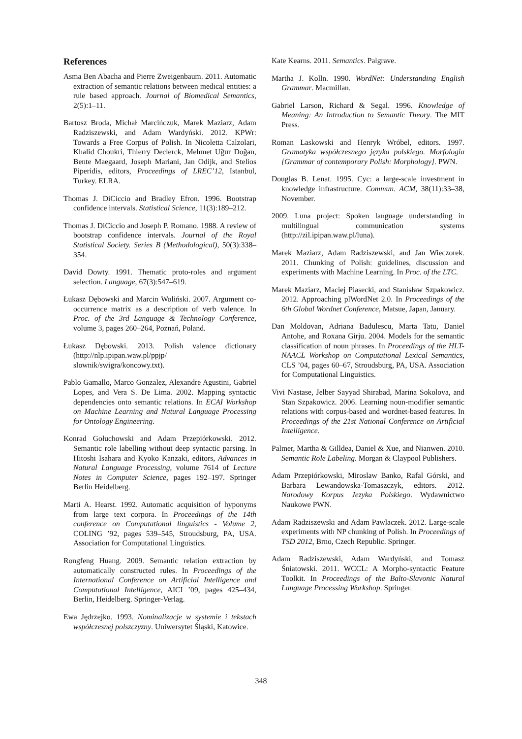References
Asma Ben Abacha and Pierre Zweigenbaum. 2011. Automatic extraction of semantic relations between medical entities: a rule based approach. Journal of Biomedical Semantics, 2(5):1–11.
Bartosz Broda, Michał Marcińczuk, Marek Maziarz, Adam Radziszewski, and Adam Wardyński. 2012. KPWr: Towards a Free Corpus of Polish. In Nicoletta Calzolari, Khalid Choukri, Thierry Declerck, Mehmet Uğur Doğan, Bente Maegaard, Joseph Mariani, Jan Odijk, and Stelios Piperidis, editors, Proceedings of LREC’12, Istanbul, Turkey. ELRA.
Thomas J. DiCiccio and Bradley Efron. 1996. Bootstrap confidence intervals. Statistical Science, 11(3):189–212.
Thomas J. DiCiccio and Joseph P. Romano. 1988. A review of bootstrap confidence intervals. Journal of the Royal Statistical Society. Series B (Methodological), 50(3):338–354.
David Dowty. 1991. Thematic proto-roles and argument selection. Language, 67(3):547–619.
Łukasz Dębowski and Marcin Woliński. 2007. Argument co-occurrence matrix as a description of verb valence. In Proc. of the 3rd Language & Technology Conference, volume 3, pages 260–264, Poznań, Poland.
Łukasz Dębowski. 2013. Polish valence dictionary (http://nlp.ipipan.waw.pl/ppjp/ slownik/swigra/koncowy.txt).
Pablo Gamallo, Marco Gonzalez, Alexandre Agustini, Gabriel Lopes, and Vera S. De Lima. 2002. Mapping syntactic dependencies onto semantic relations. In ECAI Workshop on Machine Learning and Natural Language Processing for Ontology Engineering.
Konrad Gołuchowski and Adam Przepiórkowski. 2012. Semantic role labelling without deep syntactic parsing. In Hitoshi Isahara and Kyoko Kanzaki, editors, Advances in Natural Language Processing, volume 7614 of Lecture Notes in Computer Science, pages 192–197. Springer Berlin Heidelberg.
Marti A. Hearst. 1992. Automatic acquisition of hyponyms from large text corpora. In Proceedings of the 14th conference on Computational linguistics - Volume 2, COLING ’92, pages 539–545, Stroudsburg, PA, USA. Association for Computational Linguistics.
Rongfeng Huang. 2009. Semantic relation extraction by automatically constructed rules. In Proceedings of the International Conference on Artificial Intelligence and Computational Intelligence, AICI ’09, pages 425–434, Berlin, Heidelberg. Springer-Verlag.
Ewa Jędrzejko. 1993. Nominalizacje w systemie i tekstach współczesnej polszczyzny. Uniwersytet Śląski, Katowice.
Kate Kearns. 2011. Semantics. Palgrave.
Martha J. Kolln. 1990. WordNet: Understanding English Grammar. Macmillan.
Gabriel Larson, Richard & Segal. 1996. Knowledge of Meaning: An Introduction to Semantic Theory. The MIT Press.
Roman Laskowski and Henryk Wróbel, editors. 1997. Gramatyka współczesnego języka polskiego. Morfologia [Grammar of contemporary Polish: Morphology]. PWN.
Douglas B. Lenat. 1995. Cyc: a large-scale investment in knowledge infrastructure. Commun. ACM, 38(11):33–38, November.
2009. Luna project: Spoken language understanding in multilingual communication systems (http://zil.ipipan.waw.pl/luna).
Marek Maziarz, Adam Radziszewski, and Jan Wieczorek. 2011. Chunking of Polish: guidelines, discussion and experiments with Machine Learning. In Proc. of the LTC.
Marek Maziarz, Maciej Piasecki, and Stanisław Szpakowicz. 2012. Approaching plWordNet 2.0. In Proceedings of the 6th Global Wordnet Conference, Matsue, Japan, January.
Dan Moldovan, Adriana Badulescu, Marta Tatu, Daniel Antohe, and Roxana Girju. 2004. Models for the semantic classification of noun phrases. In Proceedings of the HLT-NAACL Workshop on Computational Lexical Semantics, CLS ’04, pages 60–67, Stroudsburg, PA, USA. Association for Computational Linguistics.
Vivi Nastase, Jelber Sayyad Shirabad, Marina Sokolova, and Stan Szpakowicz. 2006. Learning noun-modifier semantic relations with corpus-based and wordnet-based features. In Proceedings of the 21st National Conference on Artificial Intelligence.
Palmer, Martha & Gilldea, Daniel & Xue, and Nianwen. 2010. Semantic Role Labeling. Morgan & Claypool Publishers.
Adam Przepiórkowski, Miroslaw Banko, Rafal Górski, and Barbara Lewandowska-Tomaszczyk, editors. 2012. Narodowy Korpus Jezyka Polskiego. Wydawnictwo Naukowe PWN.
Adam Radziszewski and Adam Pawlaczek. 2012. Large-scale experiments with NP chunking of Polish. In Proceedings of TSD 2012, Brno, Czech Republic. Springer.
Adam Radziszewski, Adam Wardyński, and Tomasz Śniatowski. 2011. WCCL: A Morpho-syntactic Feature Toolkit. In Proceedings of the Balto-Slavonic Natural Language Processing Workshop. Springer.
348